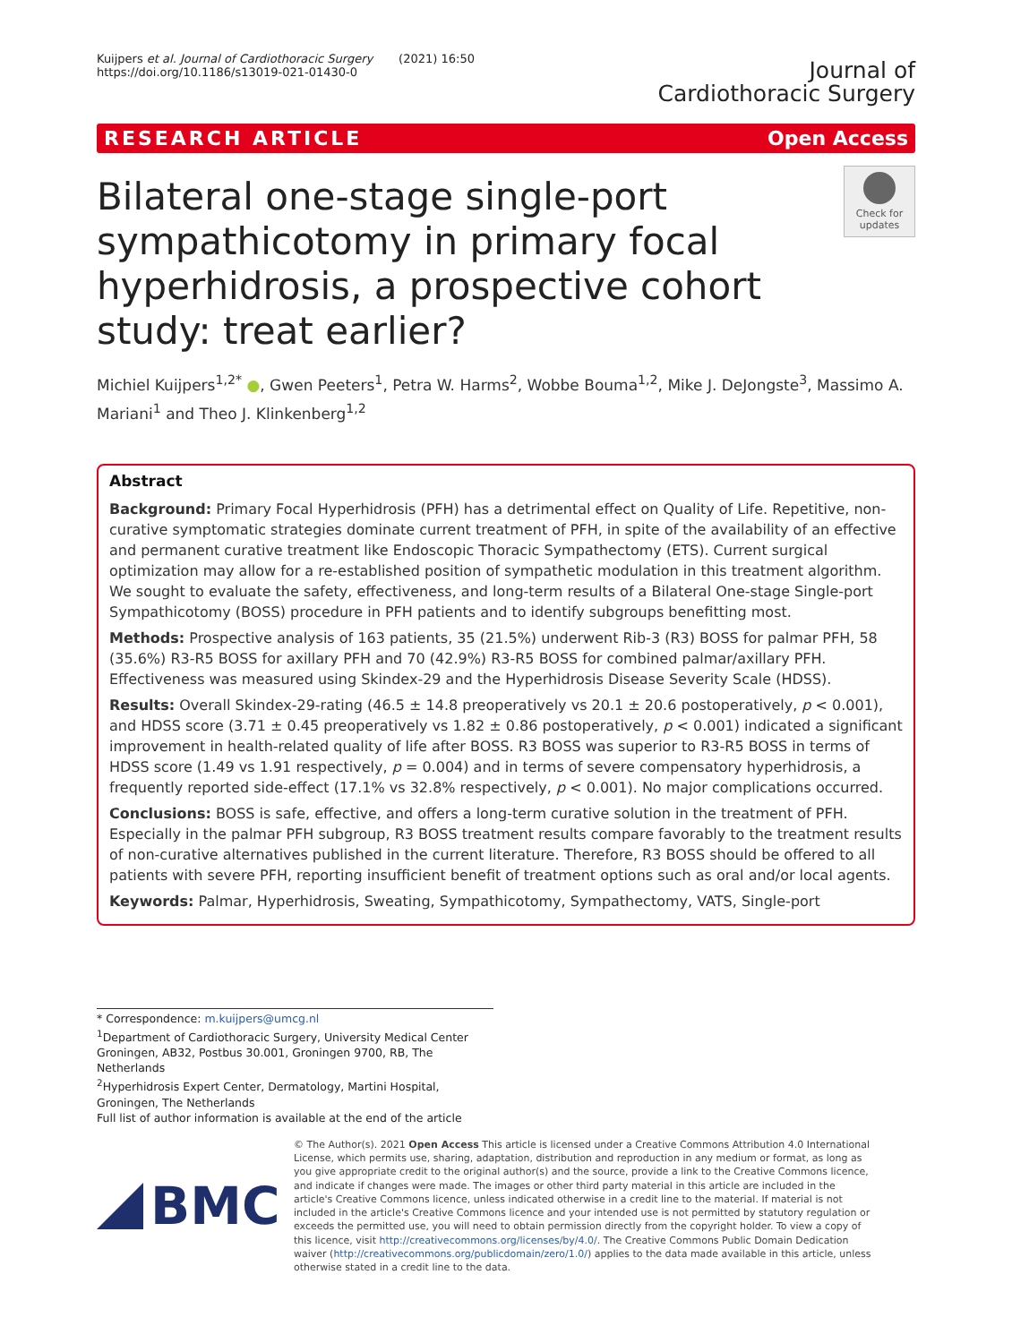Kuijpers et al. Journal of Cardiothoracic Surgery (2021) 16:50
https://doi.org/10.1186/s13019-021-01430-0
Journal of
Cardiothoracic Surgery
RESEARCH ARTICLE Open Access
Bilateral one-stage single-port sympathicotomy in primary focal hyperhidrosis, a prospective cohort study: treat earlier?
Check for updates
Michiel Kuijpers<sup>1,2*</sup> ●, Gwen Peeters<sup>1</sup>, Petra W. Harms<sup>2</sup>, Wobbe Bouma<sup>1,2</sup>, Mike J. DeJongste<sup>3</sup>, Massimo A. Mariani<sup>1</sup> and Theo J. Klinkenberg<sup>1,2</sup>
Abstract
Background: Primary Focal Hyperhidrosis (PFH) has a detrimental effect on Quality of Life. Repetitive, non-curative symptomatic strategies dominate current treatment of PFH, in spite of the availability of an effective and permanent curative treatment like Endoscopic Thoracic Sympathectomy (ETS). Current surgical optimization may allow for a re-established position of sympathetic modulation in this treatment algorithm. We sought to evaluate the safety, effectiveness, and long-term results of a Bilateral One-stage Single-port Sympathicotomy (BOSS) procedure in PFH patients and to identify subgroups benefitting most.
Methods: Prospective analysis of 163 patients, 35 (21.5%) underwent Rib-3 (R3) BOSS for palmar PFH, 58 (35.6%) R3-R5 BOSS for axillary PFH and 70 (42.9%) R3-R5 BOSS for combined palmar/axillary PFH. Effectiveness was measured using Skindex-29 and the Hyperhidrosis Disease Severity Scale (HDSS).
Results: Overall Skindex-29-rating (46.5 ± 14.8 preoperatively vs 20.1 ± 20.6 postoperatively, p < 0.001), and HDSS score (3.71 ± 0.45 preoperatively vs 1.82 ± 0.86 postoperatively, p < 0.001) indicated a significant improvement in health-related quality of life after BOSS. R3 BOSS was superior to R3-R5 BOSS in terms of HDSS score (1.49 vs 1.91 respectively, p = 0.004) and in terms of severe compensatory hyperhidrosis, a frequently reported side-effect (17.1% vs 32.8% respectively, p < 0.001). No major complications occurred.
Conclusions: BOSS is safe, effective, and offers a long-term curative solution in the treatment of PFH. Especially in the palmar PFH subgroup, R3 BOSS treatment results compare favorably to the treatment results of non-curative alternatives published in the current literature. Therefore, R3 BOSS should be offered to all patients with severe PFH, reporting insufficient benefit of treatment options such as oral and/or local agents.
Keywords: Palmar, Hyperhidrosis, Sweating, Sympathicotomy, Sympathectomy, VATS, Single-port
* Correspondence: m.kuijpers@umcg.nl
<sup>1</sup> Department of Cardiothoracic Surgery, University Medical Center Groningen, AB32, Postbus 30.001, Groningen 9700, RB, The Netherlands
<sup>2</sup> Hyperhidrosis Expert Center, Dermatology, Martini Hospital, Groningen, The Netherlands
Full list of author information is available at the end of the article
BMC
© The Author(s). 2021 Open Access This article is licensed under a Creative Commons Attribution 4.0 International License, which permits use, sharing, adaptation, distribution and reproduction in any medium or format, as long as you give appropriate credit to the original author(s) and the source, provide a link to the Creative Commons licence, and indicate if changes were made. The images or other third party material in this article are included in the article's Creative Commons licence, unless indicated otherwise in a credit line to the material. If material is not included in the article's Creative Commons licence and your intended use is not permitted by statutory regulation or exceeds the permitted use, you will need to obtain permission directly from the copyright holder. To view a copy of this licence, visit http://creativecommons.org/licenses/by/4.0/. The Creative Commons Public Domain Dedication waiver (http://creativecommons.org/publicdomain/zero/1.0/) applies to the data made available in this article, unless otherwise stated in a credit line to the data.